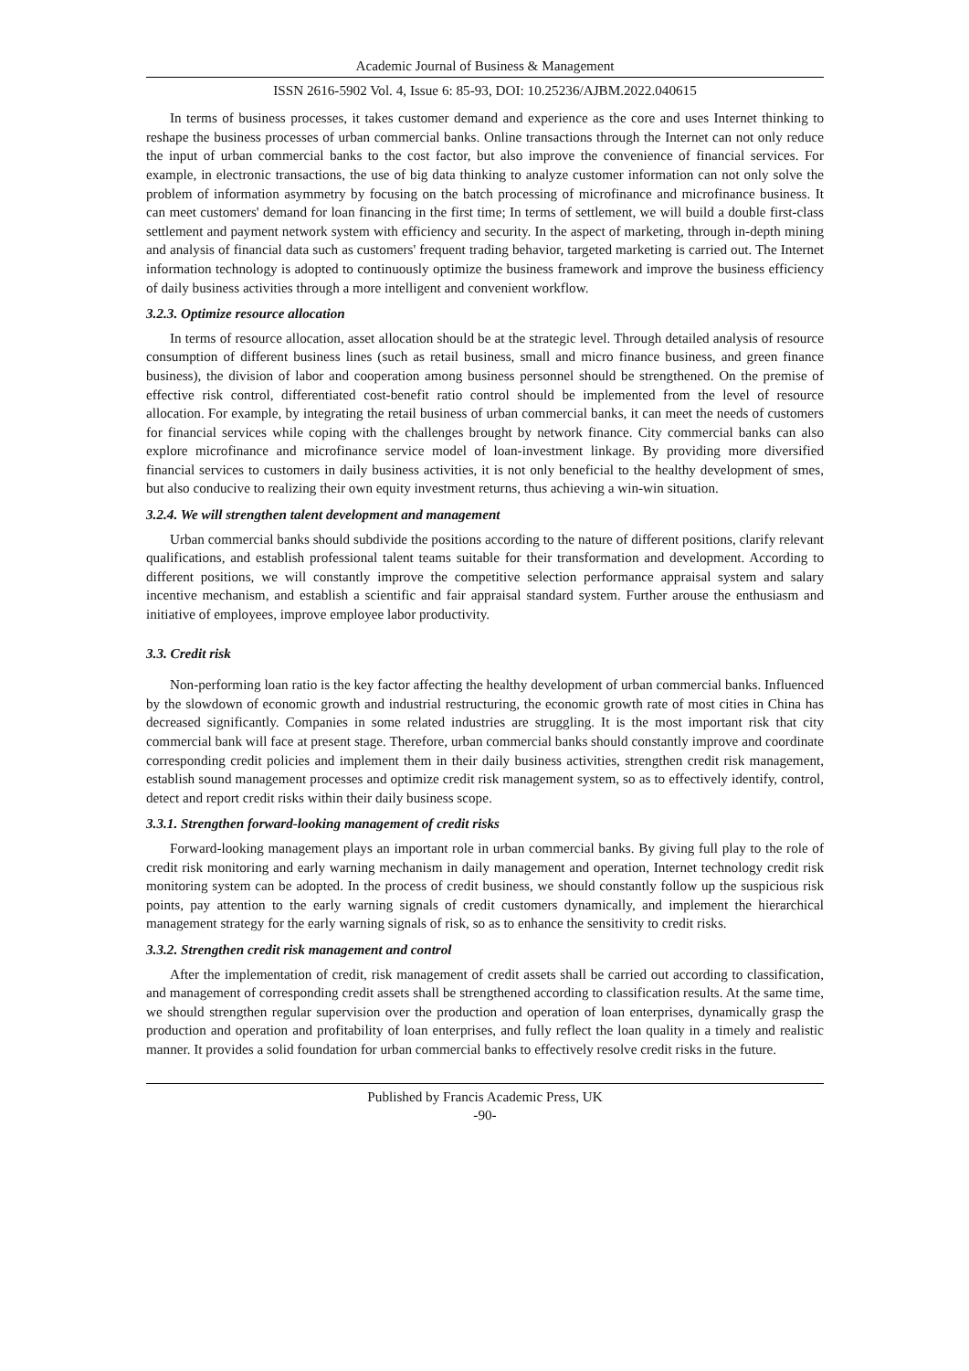Academic Journal of Business & Management
ISSN 2616-5902 Vol. 4, Issue 6: 85-93, DOI: 10.25236/AJBM.2022.040615
In terms of business processes, it takes customer demand and experience as the core and uses Internet thinking to reshape the business processes of urban commercial banks. Online transactions through the Internet can not only reduce the input of urban commercial banks to the cost factor, but also improve the convenience of financial services. For example, in electronic transactions, the use of big data thinking to analyze customer information can not only solve the problem of information asymmetry by focusing on the batch processing of microfinance and microfinance business. It can meet customers' demand for loan financing in the first time; In terms of settlement, we will build a double first-class settlement and payment network system with efficiency and security. In the aspect of marketing, through in-depth mining and analysis of financial data such as customers' frequent trading behavior, targeted marketing is carried out. The Internet information technology is adopted to continuously optimize the business framework and improve the business efficiency of daily business activities through a more intelligent and convenient workflow.
3.2.3. Optimize resource allocation
In terms of resource allocation, asset allocation should be at the strategic level. Through detailed analysis of resource consumption of different business lines (such as retail business, small and micro finance business, and green finance business), the division of labor and cooperation among business personnel should be strengthened. On the premise of effective risk control, differentiated cost-benefit ratio control should be implemented from the level of resource allocation. For example, by integrating the retail business of urban commercial banks, it can meet the needs of customers for financial services while coping with the challenges brought by network finance. City commercial banks can also explore microfinance and microfinance service model of loan-investment linkage. By providing more diversified financial services to customers in daily business activities, it is not only beneficial to the healthy development of smes, but also conducive to realizing their own equity investment returns, thus achieving a win-win situation.
3.2.4. We will strengthen talent development and management
Urban commercial banks should subdivide the positions according to the nature of different positions, clarify relevant qualifications, and establish professional talent teams suitable for their transformation and development. According to different positions, we will constantly improve the competitive selection performance appraisal system and salary incentive mechanism, and establish a scientific and fair appraisal standard system. Further arouse the enthusiasm and initiative of employees, improve employee labor productivity.
3.3. Credit risk
Non-performing loan ratio is the key factor affecting the healthy development of urban commercial banks. Influenced by the slowdown of economic growth and industrial restructuring, the economic growth rate of most cities in China has decreased significantly. Companies in some related industries are struggling. It is the most important risk that city commercial bank will face at present stage. Therefore, urban commercial banks should constantly improve and coordinate corresponding credit policies and implement them in their daily business activities, strengthen credit risk management, establish sound management processes and optimize credit risk management system, so as to effectively identify, control, detect and report credit risks within their daily business scope.
3.3.1. Strengthen forward-looking management of credit risks
Forward-looking management plays an important role in urban commercial banks. By giving full play to the role of credit risk monitoring and early warning mechanism in daily management and operation, Internet technology credit risk monitoring system can be adopted. In the process of credit business, we should constantly follow up the suspicious risk points, pay attention to the early warning signals of credit customers dynamically, and implement the hierarchical management strategy for the early warning signals of risk, so as to enhance the sensitivity to credit risks.
3.3.2. Strengthen credit risk management and control
After the implementation of credit, risk management of credit assets shall be carried out according to classification, and management of corresponding credit assets shall be strengthened according to classification results. At the same time, we should strengthen regular supervision over the production and operation of loan enterprises, dynamically grasp the production and operation and profitability of loan enterprises, and fully reflect the loan quality in a timely and realistic manner. It provides a solid foundation for urban commercial banks to effectively resolve credit risks in the future.
Published by Francis Academic Press, UK
-90-